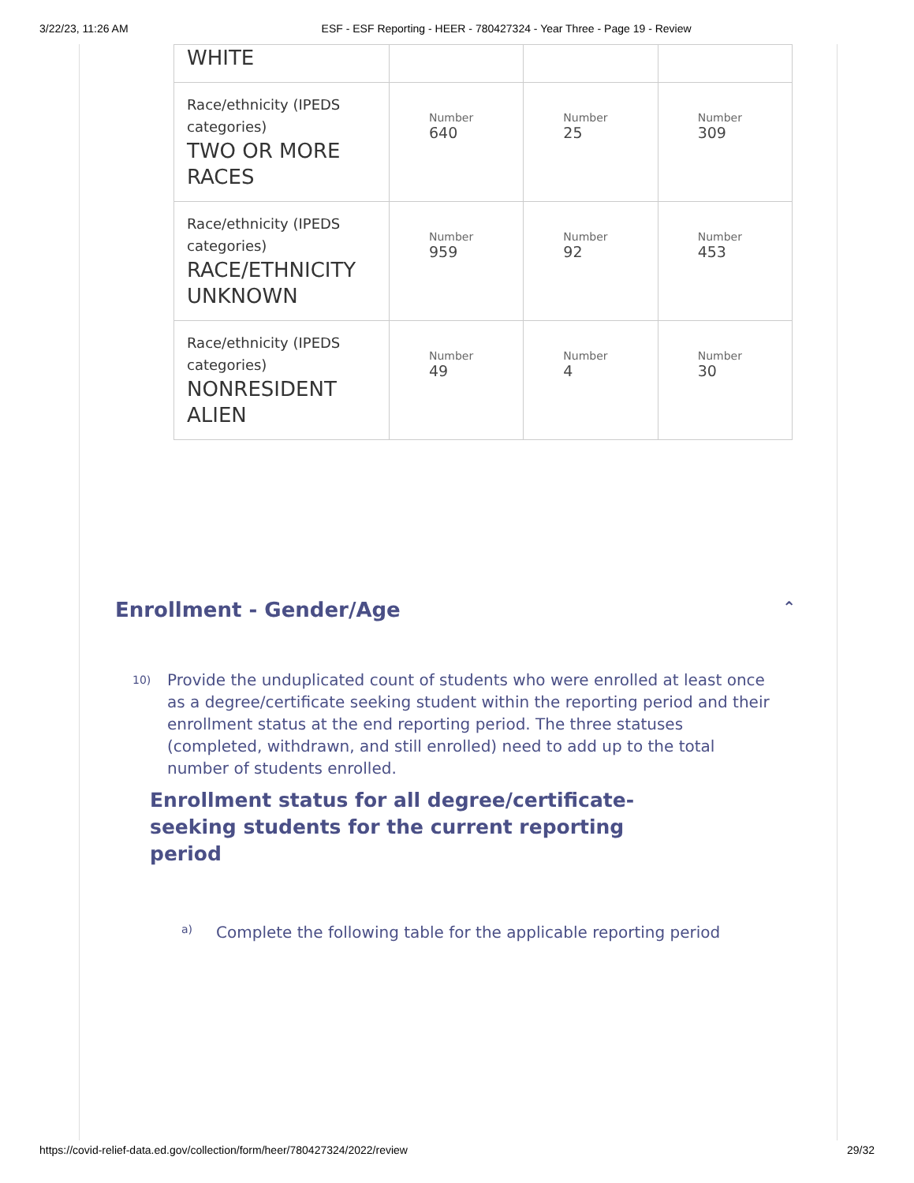3/22/23, 11:26 AM ESF - ESF Reporting - HEER - 780427324 - Year Three - Page 19 - Review
| WHITE | | | |
| Race/ethnicity (IPEDS categories) TWO OR MORE RACES | Number 640 | Number 25 | Number 309 |
| Race/ethnicity (IPEDS categories) RACE/ETHNICITY UNKNOWN | Number 959 | Number 92 | Number 453 |
| Race/ethnicity (IPEDS categories) NONRESIDENT ALIEN | Number 49 | Number 4 | Number 30 |
Enrollment - Gender/Age ⌃
10)
Provide the unduplicated count of students who were enrolled at least once as a degree/certificate seeking student within the reporting period and their enrollment status at the end reporting period. The three statuses (completed, withdrawn, and still enrolled) need to add up to the total number of students enrolled.
Enrollment status for all degree/certificate-seeking students for the current reporting period
a) Complete the following table for the applicable reporting period
https://covid-relief-data.ed.gov/collection/form/heer/780427324/2022/review 29/32